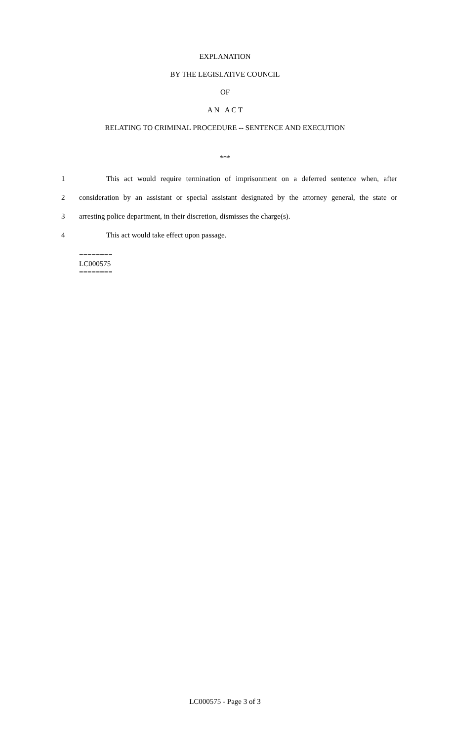EXPLANATION
BY THE LEGISLATIVE COUNCIL
OF
A N A C T
RELATING TO CRIMINAL PROCEDURE -- SENTENCE AND EXECUTION
***
1 This act would require termination of imprisonment on a deferred sentence when, after
2 consideration by an assistant or special assistant designated by the attorney general, the state or
3 arresting police department, in their discretion, dismisses the charge(s).
4 This act would take effect upon passage.
========
LC000575
========
LC000575 - Page 3 of 3